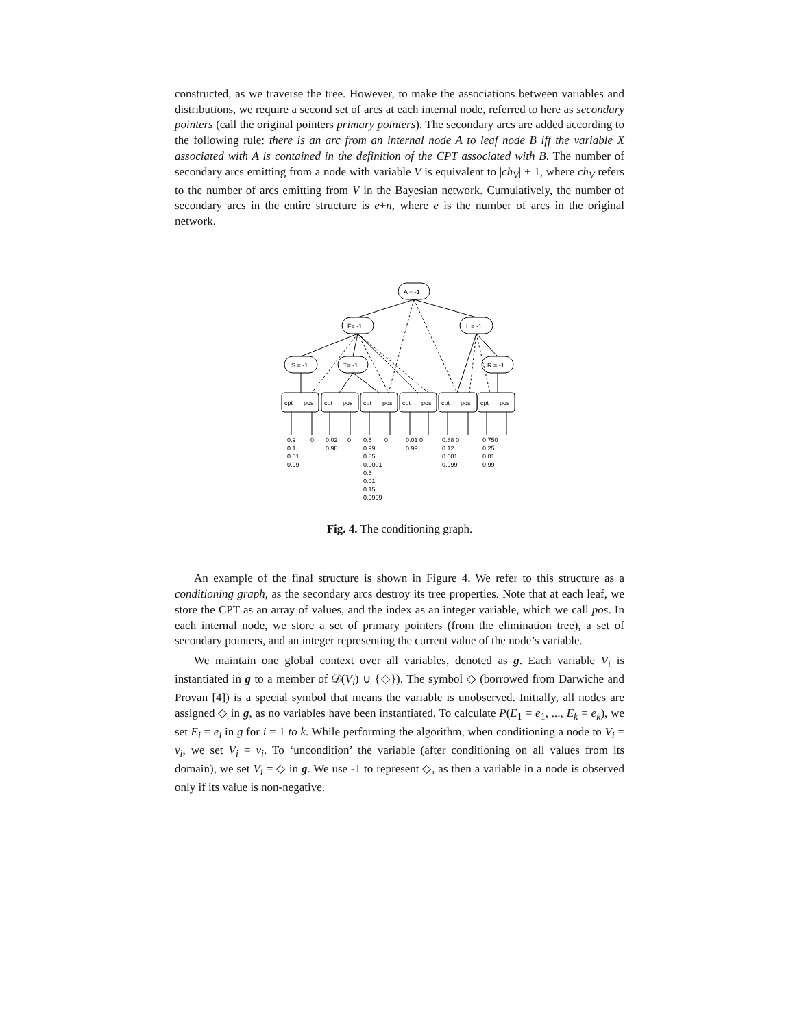constructed, as we traverse the tree. However, to make the associations between variables and distributions, we require a second set of arcs at each internal node, referred to here as secondary pointers (call the original pointers primary pointers). The secondary arcs are added according to the following rule: there is an arc from an internal node A to leaf node B iff the variable X associated with A is contained in the definition of the CPT associated with B. The number of secondary arcs emitting from a node with variable V is equivalent to |ch<sub>V</sub>| + 1, where ch<sub>V</sub> refers to the number of arcs emitting from V in the Bayesian network. Cumulatively, the number of secondary arcs in the entire structure is e+n, where e is the number of arcs in the original network.
A = -1
F= -1
L = -1
S = -1
T= -1
R = -1
cpt
pos
cpt
pos
cpt
pos
cpt
pos
cpt
pos
cpt
pos
0.9 0
0.1
0.01
0.99
0.02 0
0.98
0.5 0
0.99
0.85
0.0001
0.5
0.01
0.15
0.9999
0.01 0
0.99
0.88 0
0.12
0.001
0.999
0.750
0.25
0.01
0.99
Fig. 4. The conditioning graph.
An example of the final structure is shown in Figure 4. We refer to this structure as a conditioning graph, as the secondary arcs destroy its tree properties. Note that at each leaf, we store the CPT as an array of values, and the index as an integer variable, which we call pos. In each internal node, we store a set of primary pointers (from the elimination tree), a set of secondary pointers, and an integer representing the current value of the node’s variable.
We maintain one global context over all variables, denoted as g. Each variable V<sub>i</sub> is instantiated in g to a member of 𝒟(V<sub>i</sub>) ∪ {◇}). The symbol ◇ (borrowed from Darwiche and Provan [4]) is a special symbol that means the variable is unobserved. Initially, all nodes are assigned ◇ in g, as no variables have been instantiated. To calculate P(E<sub>1</sub> = e<sub>1</sub>, ..., E<sub>k</sub> = e<sub>k</sub>), we set E<sub>i</sub> = e<sub>i</sub> in g for i = 1 to k. While performing the algorithm, when conditioning a node to V<sub>i</sub> = v<sub>i</sub>, we set V<sub>i</sub> = v<sub>i</sub>. To ‘uncondition’ the variable (after conditioning on all values from its domain), we set V<sub>i</sub> = ◇ in g. We use -1 to represent ◇, as then a variable in a node is observed only if its value is non-negative.